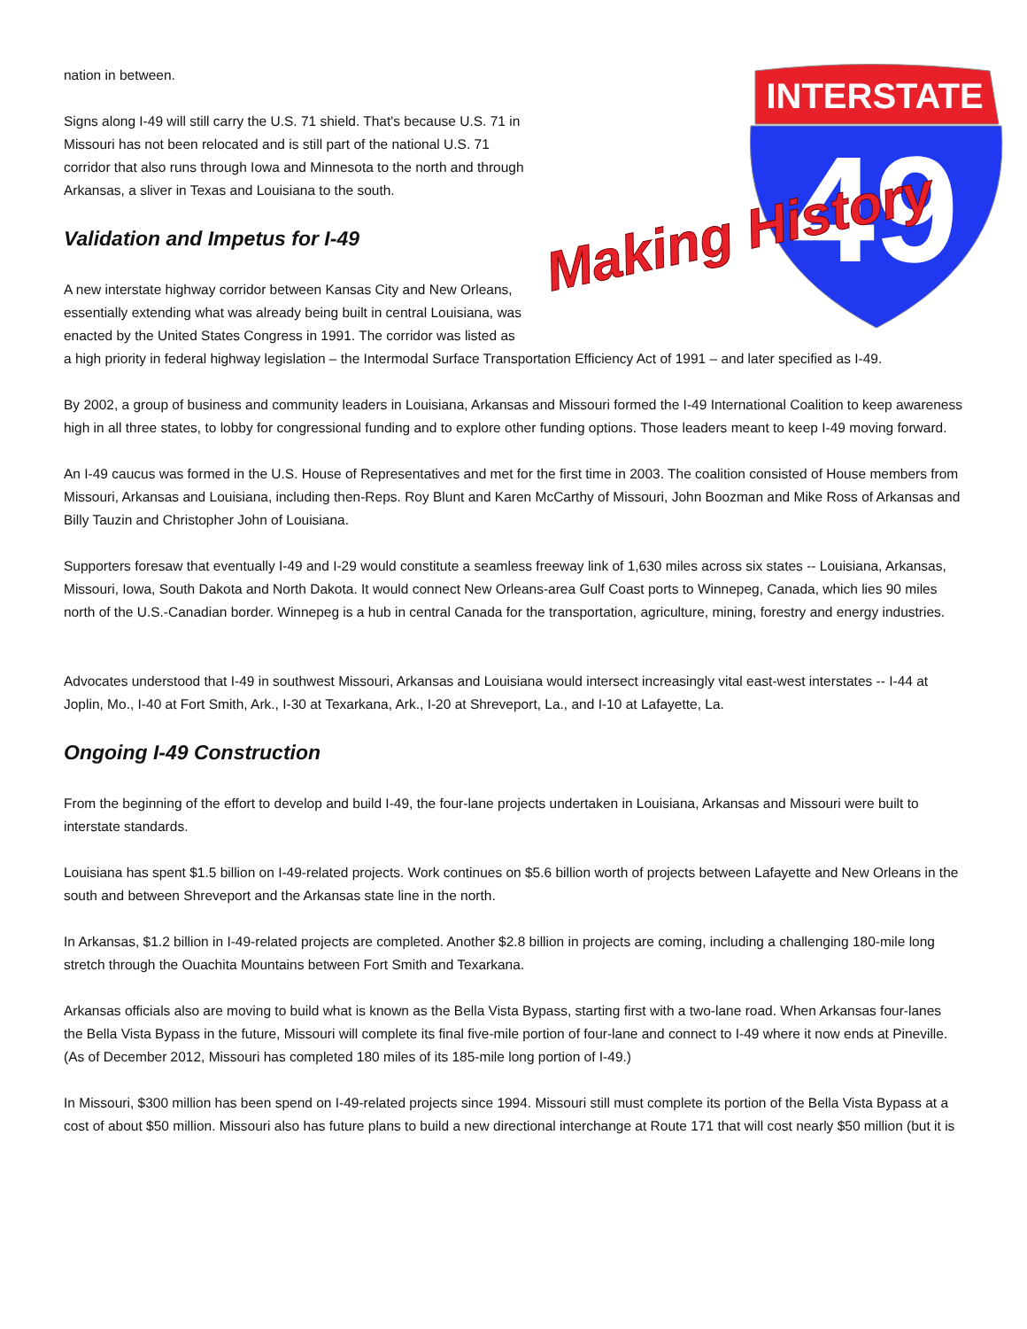INTERSTATE
49
Making History
nation in between.
Signs along I-49 will still carry the U.S. 71 shield. That's because U.S. 71 in Missouri has not been relocated and is still part of the national U.S. 71 corridor that also runs through Iowa and Minnesota to the north and through Arkansas, a sliver in Texas and Louisiana to the south.
Validation and Impetus for I-49
A new interstate highway corridor between Kansas City and New Orleans, essentially extending what was already being built in central Louisiana, was enacted by the United States Congress in 1991. The corridor was listed as a high priority in federal highway legislation – the Intermodal Surface Transportation Efficiency Act of 1991 – and later specified as I-49.
By 2002, a group of business and community leaders in Louisiana, Arkansas and Missouri formed the I-49 International Coalition to keep awareness high in all three states, to lobby for congressional funding and to explore other funding options. Those leaders meant to keep I-49 moving forward.
An I-49 caucus was formed in the U.S. House of Representatives and met for the first time in 2003. The coalition consisted of House members from Missouri, Arkansas and Louisiana, including then-Reps. Roy Blunt and Karen McCarthy of Missouri, John Boozman and Mike Ross of Arkansas and Billy Tauzin and Christopher John of Louisiana.
Supporters foresaw that eventually I-49 and I-29 would constitute a seamless freeway link of 1,630 miles across six states -- Louisiana, Arkansas, Missouri, Iowa, South Dakota and North Dakota. It would connect New Orleans-area Gulf Coast ports to Winnepeg, Canada, which lies 90 miles north of the U.S.-Canadian border. Winnepeg is a hub in central Canada for the transportation, agriculture, mining, forestry and energy industries.
Advocates understood that I-49 in southwest Missouri, Arkansas and Louisiana would intersect increasingly vital east-west interstates -- I-44 at Joplin, Mo., I-40 at Fort Smith, Ark., I-30 at Texarkana, Ark., I-20 at Shreveport, La., and I-10 at Lafayette, La.
Ongoing I-49 Construction
From the beginning of the effort to develop and build I-49, the four-lane projects undertaken in Louisiana, Arkansas and Missouri were built to interstate standards.
Louisiana has spent $1.5 billion on I-49-related projects. Work continues on $5.6 billion worth of projects between Lafayette and New Orleans in the south and between Shreveport and the Arkansas state line in the north.
In Arkansas, $1.2 billion in I-49-related projects are completed. Another $2.8 billion in projects are coming, including a challenging 180-mile long stretch through the Ouachita Mountains between Fort Smith and Texarkana.
Arkansas officials also are moving to build what is known as the Bella Vista Bypass, starting first with a two-lane road. When Arkansas four-lanes the Bella Vista Bypass in the future, Missouri will complete its final five-mile portion of four-lane and connect to I-49 where it now ends at Pineville. (As of December 2012, Missouri has completed 180 miles of its 185-mile long portion of I-49.)
In Missouri, $300 million has been spend on I-49-related projects since 1994. Missouri still must complete its portion of the Bella Vista Bypass at a cost of about $50 million. Missouri also has future plans to build a new directional interchange at Route 171 that will cost nearly $50 million (but it is